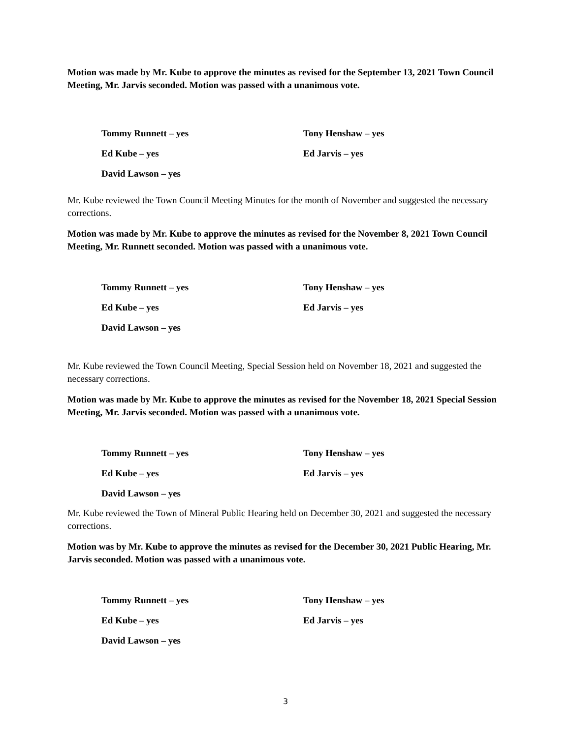Motion was made by Mr. Kube to approve the minutes as revised for the September 13, 2021 Town Council Meeting, Mr. Jarvis seconded. Motion was passed with a unanimous vote.
Tommy Runnett – yes
Tony Henshaw – yes
Ed Kube – yes
Ed Jarvis – yes
David Lawson – yes
Mr. Kube reviewed the Town Council Meeting Minutes for the month of November and suggested the necessary corrections.
Motion was made by Mr. Kube to approve the minutes as revised for the November 8, 2021 Town Council Meeting, Mr. Runnett seconded. Motion was passed with a unanimous vote.
Tommy Runnett – yes
Tony Henshaw – yes
Ed Kube – yes
Ed Jarvis – yes
David Lawson – yes
Mr. Kube reviewed the Town Council Meeting, Special Session held on November 18, 2021 and suggested the necessary corrections.
Motion was made by Mr. Kube to approve the minutes as revised for the November 18, 2021 Special Session Meeting, Mr. Jarvis seconded. Motion was passed with a unanimous vote.
Tommy Runnett – yes
Tony Henshaw – yes
Ed Kube – yes
Ed Jarvis – yes
David Lawson – yes
Mr. Kube reviewed the Town of Mineral Public Hearing held on December 30, 2021 and suggested the necessary corrections.
Motion was by Mr. Kube to approve the minutes as revised for the December 30, 2021 Public Hearing, Mr. Jarvis seconded. Motion was passed with a unanimous vote.
Tommy Runnett – yes
Tony Henshaw – yes
Ed Kube – yes
Ed Jarvis – yes
David Lawson – yes
3